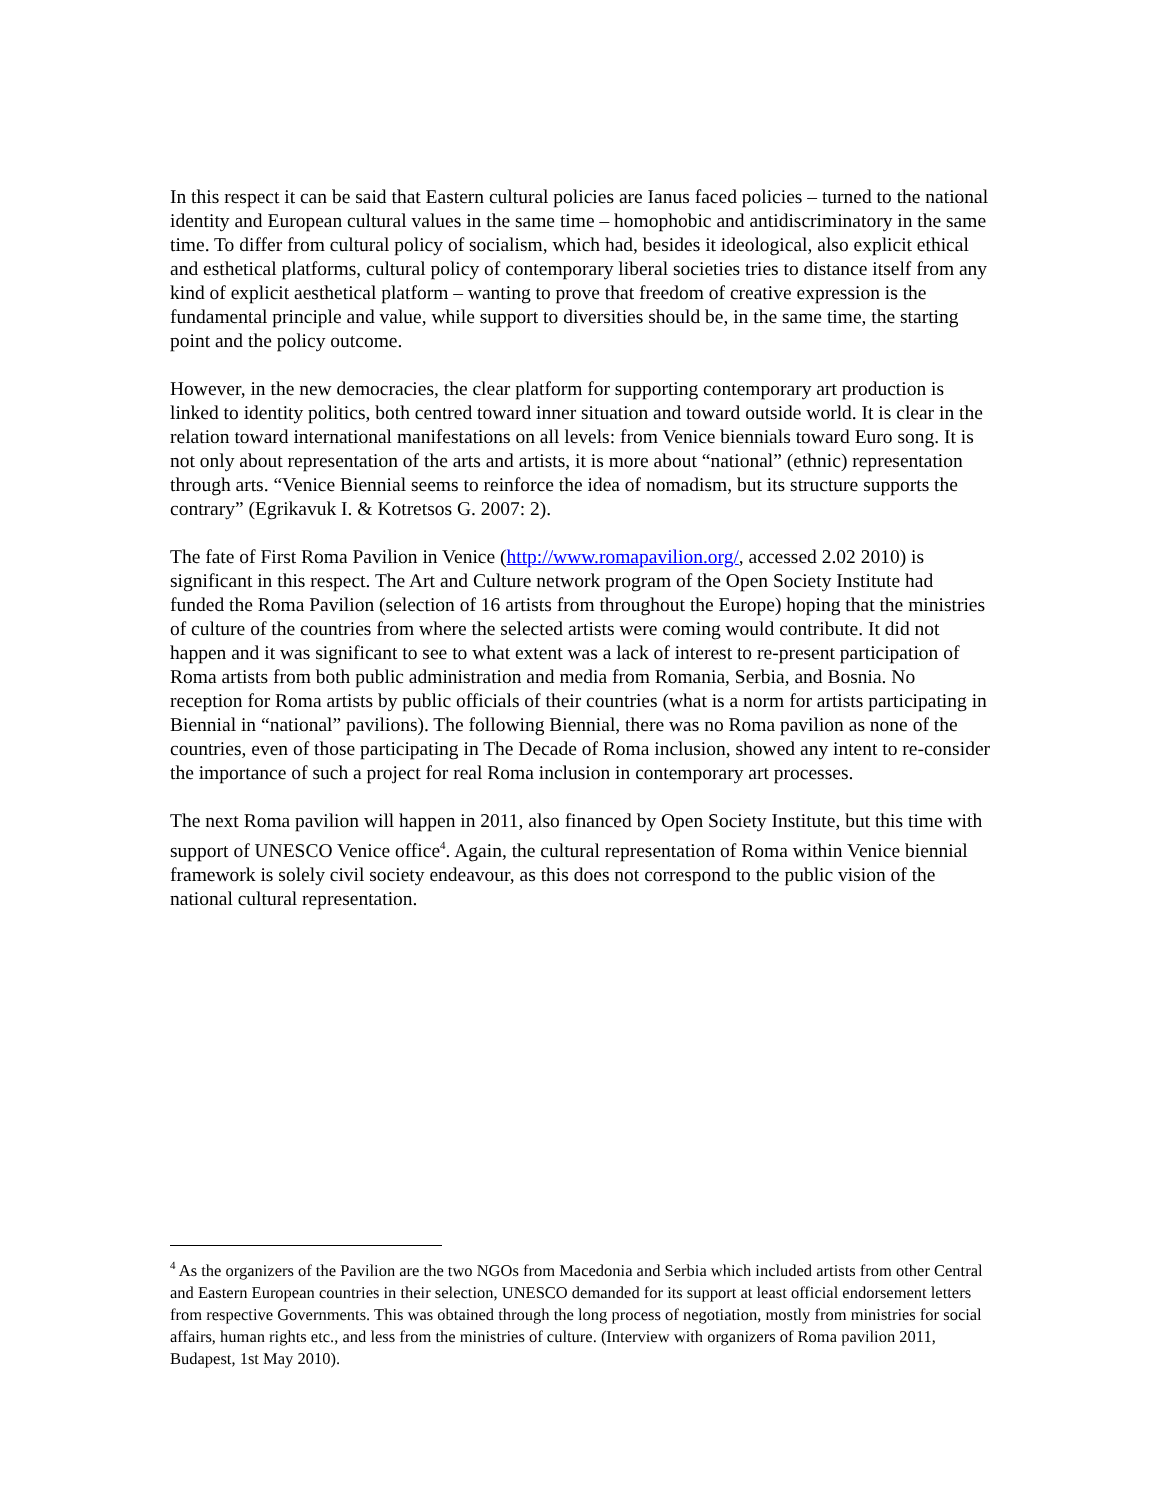In this respect it can be said that Eastern cultural policies are Ianus faced policies – turned to the national identity and European cultural values in the same time – homophobic and antidiscriminatory in the same time. To differ from cultural policy of socialism, which had, besides it ideological, also explicit ethical and esthetical platforms, cultural policy of contemporary liberal societies tries to distance itself from any kind of explicit aesthetical platform – wanting to prove that freedom of creative expression is the fundamental principle and value, while support to diversities should be, in the same time, the starting point and the policy outcome.
However, in the new democracies, the clear platform for supporting contemporary art production is linked to identity politics, both centred toward inner situation and toward outside world. It is clear in the relation toward international manifestations on all levels: from Venice biennials toward Euro song. It is not only about representation of the arts and artists, it is more about “national” (ethnic) representation through arts. “Venice Biennial seems to reinforce the idea of nomadism, but its structure supports the contrary” (Egrikavuk I. & Kotretsos G. 2007: 2).
The fate of First Roma Pavilion in Venice (http://www.romapavilion.org/, accessed 2.02 2010) is significant in this respect. The Art and Culture network program of the Open Society Institute had funded the Roma Pavilion (selection of 16 artists from throughout the Europe) hoping that the ministries of culture of the countries from where the selected artists were coming would contribute. It did not happen and it was significant to see to what extent was a lack of interest to re-present participation of Roma artists from both public administration and media from Romania, Serbia, and Bosnia. No reception for Roma artists by public officials of their countries (what is a norm for artists participating in Biennial in “national” pavilions). The following Biennial, there was no Roma pavilion as none of the countries, even of those participating in The Decade of Roma inclusion, showed any intent to re-consider the importance of such a project for real Roma inclusion in contemporary art processes.
The next Roma pavilion will happen in 2011, also financed by Open Society Institute, but this time with support of UNESCO Venice office<sup>4</sup>. Again, the cultural representation of Roma within Venice biennial framework is solely civil society endeavour, as this does not correspond to the public vision of the national cultural representation.
<sup>4</sup> As the organizers of the Pavilion are the two NGOs from Macedonia and Serbia which included artists from other Central and Eastern European countries in their selection, UNESCO demanded for its support at least official endorsement letters from respective Governments. This was obtained through the long process of negotiation, mostly from ministries for social affairs, human rights etc., and less from the ministries of culture. (Interview with organizers of Roma pavilion 2011, Budapest, 1st May 2010).